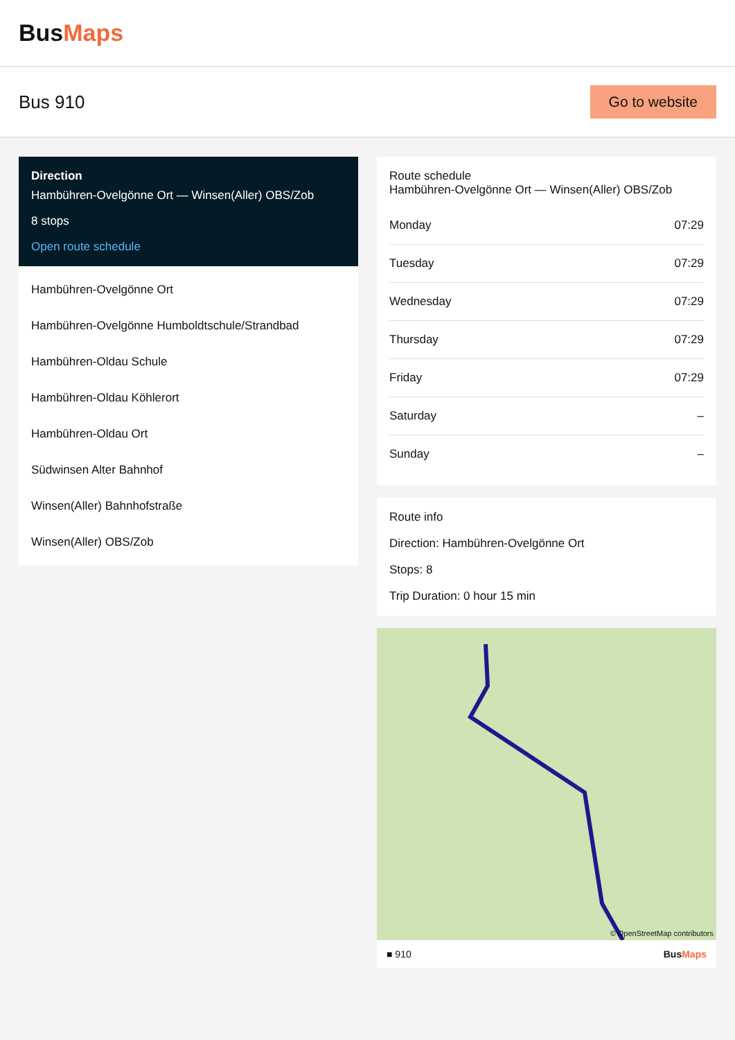BusMaps
Bus 910
Go to website
Direction
Hambühren-Ovelgönne Ort — Winsen(Aller) OBS/Zob
8 stops
Open route schedule
Hambühren-Ovelgönne Ort
Hambühren-Ovelgönne Humboldtschule/Strandbad
Hambühren-Oldau Schule
Hambühren-Oldau Köhlerort
Hambühren-Oldau Ort
Südwinsen Alter Bahnhof
Winsen(Aller) Bahnhofstraße
Winsen(Aller) OBS/Zob
Route schedule
Hambühren-Ovelgönne Ort — Winsen(Aller) OBS/Zob
| Monday | 07:29 |
| Tuesday | 07:29 |
| Wednesday | 07:29 |
| Thursday | 07:29 |
| Friday | 07:29 |
| Saturday | – |
| Sunday | – |
Route info
Direction: Hambühren-Ovelgönne Ort
Stops: 8
Trip Duration: 0 hour 15 min
© OpenStreetMap contributors
■ 910 BusMaps